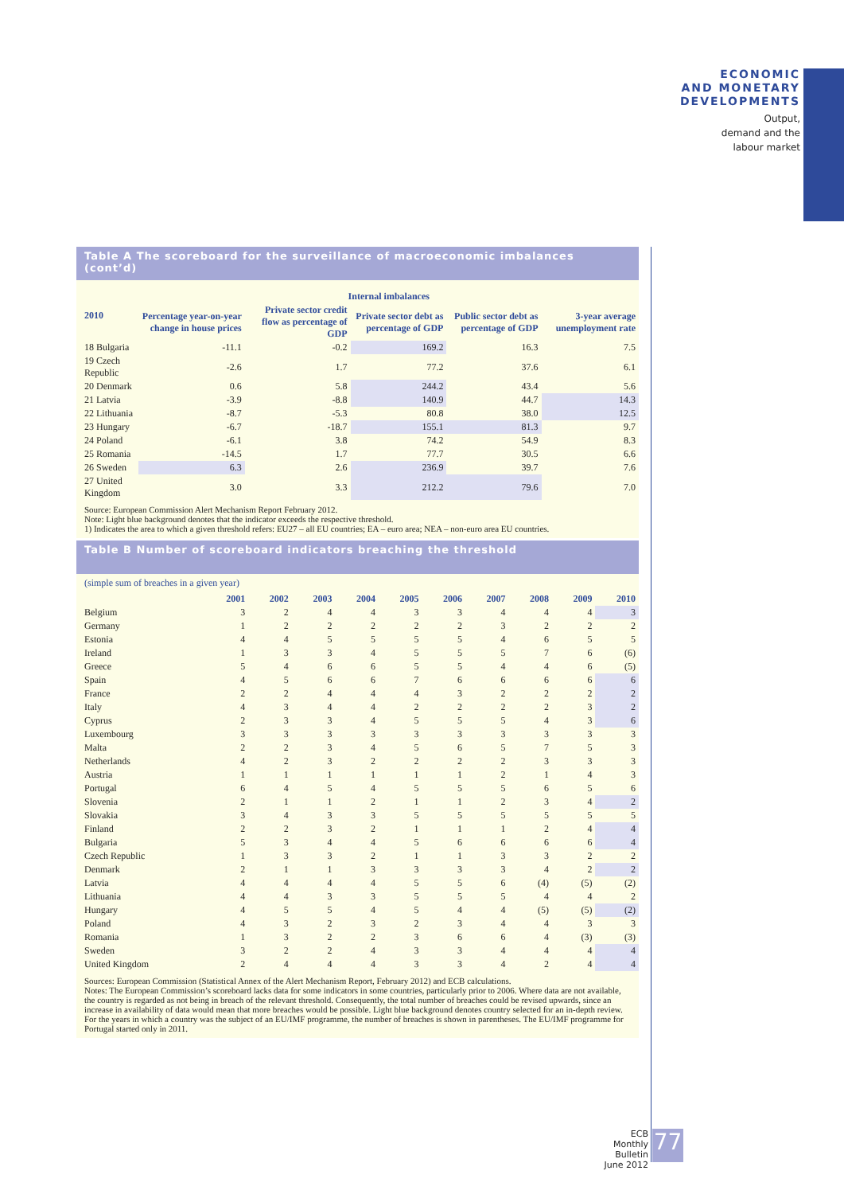ECONOMIC
AND MONETARY
DEVELOPMENTS
Output,
demand and the
labour market
Table A The scoreboard for the surveillance of macroeconomic imbalances (cont’d)
| 2010 | Internal imbalances | | | | |
| --- | --- | --- | --- | --- | --- |
| | Percentage year-on-year change in house prices | Private sector credit flow as percentage of GDP | Private sector debt as percentage of GDP | Public sector debt as percentage of GDP | 3-year average unemployment rate |
| 18 Bulgaria | -11.1 | -0.2 | 169.2 | 16.3 | 7.5 |
| 19 Czech Republic | -2.6 | 1.7 | 77.2 | 37.6 | 6.1 |
| 20 Denmark | 0.6 | 5.8 | 244.2 | 43.4 | 5.6 |
| 21 Latvia | -3.9 | -8.8 | 140.9 | 44.7 | 14.3 |
| 22 Lithuania | -8.7 | -5.3 | 80.8 | 38.0 | 12.5 |
| 23 Hungary | -6.7 | -18.7 | 155.1 | 81.3 | 9.7 |
| 24 Poland | -6.1 | 3.8 | 74.2 | 54.9 | 8.3 |
| 25 Romania | -14.5 | 1.7 | 77.7 | 30.5 | 6.6 |
| 26 Sweden | 6.3 | 2.6 | 236.9 | 39.7 | 7.6 |
| 27 United Kingdom | 3.0 | 3.3 | 212.2 | 79.6 | 7.0 |
Source: European Commission Alert Mechanism Report February 2012.
Note: Light blue background denotes that the indicator exceeds the respective threshold.
1) Indicates the area to which a given threshold refers: EU27 – all EU countries; EA – euro area; NEA – non-euro area EU countries.
Table B Number of scoreboard indicators breaching the threshold
(simple sum of breaches in a given year)
| | 2001 | 2002 | 2003 | 2004 | 2005 | 2006 | 2007 | 2008 | 2009 | 2010 |
| --- | --- | --- | --- | --- | --- | --- | --- | --- | --- | --- |
| Belgium | 3 | 2 | 4 | 4 | 3 | 3 | 4 | 4 | 4 | 3 |
| Germany | 1 | 2 | 2 | 2 | 2 | 2 | 3 | 2 | 2 | 2 |
| Estonia | 4 | 4 | 5 | 5 | 5 | 5 | 4 | 6 | 5 | 5 |
| Ireland | 1 | 3 | 3 | 4 | 5 | 5 | 5 | 7 | 6 | (6) |
| Greece | 5 | 4 | 6 | 6 | 5 | 5 | 4 | 4 | 6 | (5) |
| Spain | 4 | 5 | 6 | 6 | 7 | 6 | 6 | 6 | 6 | 6 |
| France | 2 | 2 | 4 | 4 | 4 | 3 | 2 | 2 | 2 | 2 |
| Italy | 4 | 3 | 4 | 4 | 2 | 2 | 2 | 2 | 3 | 2 |
| Cyprus | 2 | 3 | 3 | 4 | 5 | 5 | 5 | 4 | 3 | 6 |
| Luxembourg | 3 | 3 | 3 | 3 | 3 | 3 | 3 | 3 | 3 | 3 |
| Malta | 2 | 2 | 3 | 4 | 5 | 6 | 5 | 7 | 5 | 3 |
| Netherlands | 4 | 2 | 3 | 2 | 2 | 2 | 2 | 3 | 3 | 3 |
| Austria | 1 | 1 | 1 | 1 | 1 | 1 | 2 | 1 | 4 | 3 |
| Portugal | 6 | 4 | 5 | 4 | 5 | 5 | 5 | 6 | 5 | 6 |
| Slovenia | 2 | 1 | 1 | 2 | 1 | 1 | 2 | 3 | 4 | 2 |
| Slovakia | 3 | 4 | 3 | 3 | 5 | 5 | 5 | 5 | 5 | 5 |
| Finland | 2 | 2 | 3 | 2 | 1 | 1 | 1 | 2 | 4 | 4 |
| Bulgaria | 5 | 3 | 4 | 4 | 5 | 6 | 6 | 6 | 6 | 4 |
| Czech Republic | 1 | 3 | 3 | 2 | 1 | 1 | 3 | 3 | 2 | 2 |
| Denmark | 2 | 1 | 1 | 3 | 3 | 3 | 3 | 4 | 2 | 2 |
| Latvia | 4 | 4 | 4 | 4 | 5 | 5 | 6 | (4) | (5) | (2) |
| Lithuania | 4 | 4 | 3 | 3 | 5 | 5 | 5 | 4 | 4 | 2 |
| Hungary | 4 | 5 | 5 | 4 | 5 | 4 | 4 | (5) | (5) | (2) |
| Poland | 4 | 3 | 2 | 3 | 2 | 3 | 4 | 4 | 3 | 3 |
| Romania | 1 | 3 | 2 | 2 | 3 | 6 | 6 | 4 | (3) | (3) |
| Sweden | 3 | 2 | 2 | 4 | 3 | 3 | 4 | 4 | 4 | 4 |
| United Kingdom | 2 | 4 | 4 | 4 | 3 | 3 | 4 | 2 | 4 | 4 |
Sources: European Commission (Statistical Annex of the Alert Mechanism Report, February 2012) and ECB calculations.
Notes: The European Commission’s scoreboard lacks data for some indicators in some countries, particularly prior to 2006. Where data are not available, the country is regarded as not being in breach of the relevant threshold. Consequently, the total number of breaches could be revised upwards, since an increase in availability of data would mean that more breaches would be possible. Light blue background denotes country selected for an in-depth review. For the years in which a country was the subject of an EU/IMF programme, the number of breaches is shown in parentheses. The EU/IMF programme for Portugal started only in 2011.
ECB
Monthly Bulletin
June 2012
77